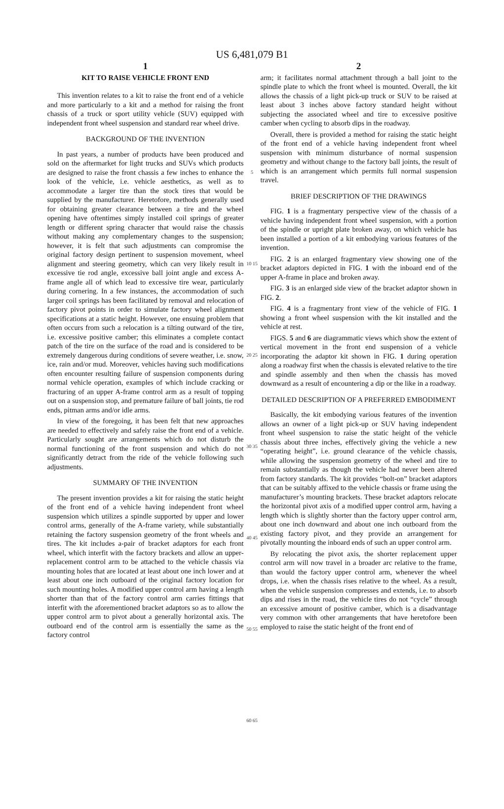US 6,481,079 B1
1
KIT TO RAISE VEHICLE FRONT END
This invention relates to a kit to raise the front end of a vehicle and more particularly to a kit and a method for raising the front chassis of a truck or sport utility vehicle (SUV) equipped with independent front wheel suspension and standard rear wheel drive.
BACKGROUND OF THE INVENTION
In past years, a number of products have been produced and sold on the aftermarket for light trucks and SUVs which products are designed to raise the front chassis a few inches to enhance the look of the vehicle, i.e. vehicle aesthetics, as well as to accommodate a larger tire than the stock tires that would be supplied by the manufacturer. Heretofore, methods generally used for obtaining greater clearance between a tire and the wheel opening have oftentimes simply installed coil springs of greater length or different spring character that would raise the chassis without making any complementary changes to the suspension; however, it is felt that such adjustments can compromise the original factory design pertinent to suspension movement, wheel alignment and steering geometry, which can very likely result in excessive tie rod angle, excessive ball joint angle and excess A-frame angle all of which lead to excessive tire wear, particularly during cornering. In a few instances, the accommodation of such larger coil springs has been facilitated by removal and relocation of factory pivot points in order to simulate factory wheel alignment specifications at a static height. However, one ensuing problem that often occurs from such a relocation is a tilting outward of the tire, i.e. excessive positive camber; this eliminates a complete contact patch of the tire on the surface of the road and is considered to be extremely dangerous during conditions of severe weather, i.e. snow, ice, rain and/or mud. Moreover, vehicles having such modifications often encounter resulting failure of suspension components during normal vehicle operation, examples of which include cracking or fracturing of an upper A-frame control arm as a result of topping out on a suspension stop, and premature failure of ball joints, tie rod ends, pitman arms and/or idle arms.
In view of the foregoing, it has been felt that new approaches are needed to effectively and safely raise the front end of a vehicle. Particularly sought are arrangements which do not disturb the normal functioning of the front suspension and which do not significantly detract from the ride of the vehicle following such adjustments.
SUMMARY OF THE INVENTION
The present invention provides a kit for raising the static height of the front end of a vehicle having independent front wheel suspension which utilizes a spindle supported by upper and lower control arms, generally of the A-frame variety, while substantially retaining the factory suspension geometry of the front wheels and tires. The kit includes a-pair of bracket adaptors for each front wheel, which interfit with the factory brackets and allow an upper-replacement control arm to be attached to the vehicle chassis via mounting holes that are located at least about one inch lower and at least about one inch outboard of the original factory location for such mounting holes. A modified upper control arm having a length shorter than that of the factory control arm carries fittings that interfit with the aforementioned bracket adaptors so as to allow the upper control arm to pivot about a generally horizontal axis. The outboard end of the control arm is essentially the same as the factory control
5
10 15
20 25
30 35
40 45
50 55
60 65
2
arm; it facilitates normal attachment through a ball joint to the spindle plate to which the front wheel is mounted. Overall, the kit allows the chassis of a light pick-up truck or SUV to be raised at least about 3 inches above factory standard height without subjecting the associated wheel and tire to excessive positive camber when cycling to absorb dips in the roadway.
Overall, there is provided a method for raising the static height of the front end of a vehicle having independent front wheel suspension with minimum disturbance of normal suspension geometry and without change to the factory ball joints, the result of which is an arrangement which permits full normal suspension travel.
BRIEF DESCRIPTION OF THE DRAWINGS
FIG. 1 is a fragmentary perspective view of the chassis of a vehicle having independent front wheel suspension, with a portion of the spindle or upright plate broken away, on which vehicle has been installed a portion of a kit embodying various features of the invention.
FIG. 2 is an enlarged fragmentary view showing one of the bracket adaptors depicted in FIG. 1 with the inboard end of the upper A-frame in place and broken away.
FIG. 3 is an enlarged side view of the bracket adaptor shown in FIG. 2.
FIG. 4 is a fragmentary front view of the vehicle of FIG. 1 showing a front wheel suspension with the kit installed and the vehicle at rest.
FIGS. 5 and 6 are diagrammatic views which show the extent of vertical movement in the front end suspension of a vehicle incorporating the adaptor kit shown in FIG. 1 during operation along a roadway first when the chassis is elevated relative to the tire and spindle assembly and then when the chassis has moved downward as a result of encountering a dip or the like in a roadway.
DETAILED DESCRIPTION OF A PREFERRED EMBODIMENT
Basically, the kit embodying various features of the invention allows an owner of a light pick-up or SUV having independent front wheel suspension to raise the static height of the vehicle chassis about three inches, effectively giving the vehicle a new “operating height”, i.e. ground clearance of the vehicle chassis, while allowing the suspension geometry of the wheel and tire to remain substantially as though the vehicle had never been altered from factory standards. The kit provides “bolt-on” bracket adaptors that can be suitably affixed to the vehicle chassis or frame using the manufacturer’s mounting brackets. These bracket adaptors relocate the horizontal pivot axis of a modified upper control arm, having a length which is slightly shorter than the factory upper control arm, about one inch downward and about one inch outboard from the existing factory pivot, and they provide an arrangement for pivotally mounting the inboard ends of such an upper control arm.
By relocating the pivot axis, the shorter replacement upper control arm will now travel in a broader arc relative to the frame, than would the factory upper control arm, whenever the wheel drops, i.e. when the chassis rises relative to the wheel. As a result, when the vehicle suspension compresses and extends, i.e. to absorb dips and rises in the road, the vehicle tires do not “cycle” through an excessive amount of positive camber, which is a disadvantage very common with other arrangements that have heretofore been employed to raise the static height of the front end of